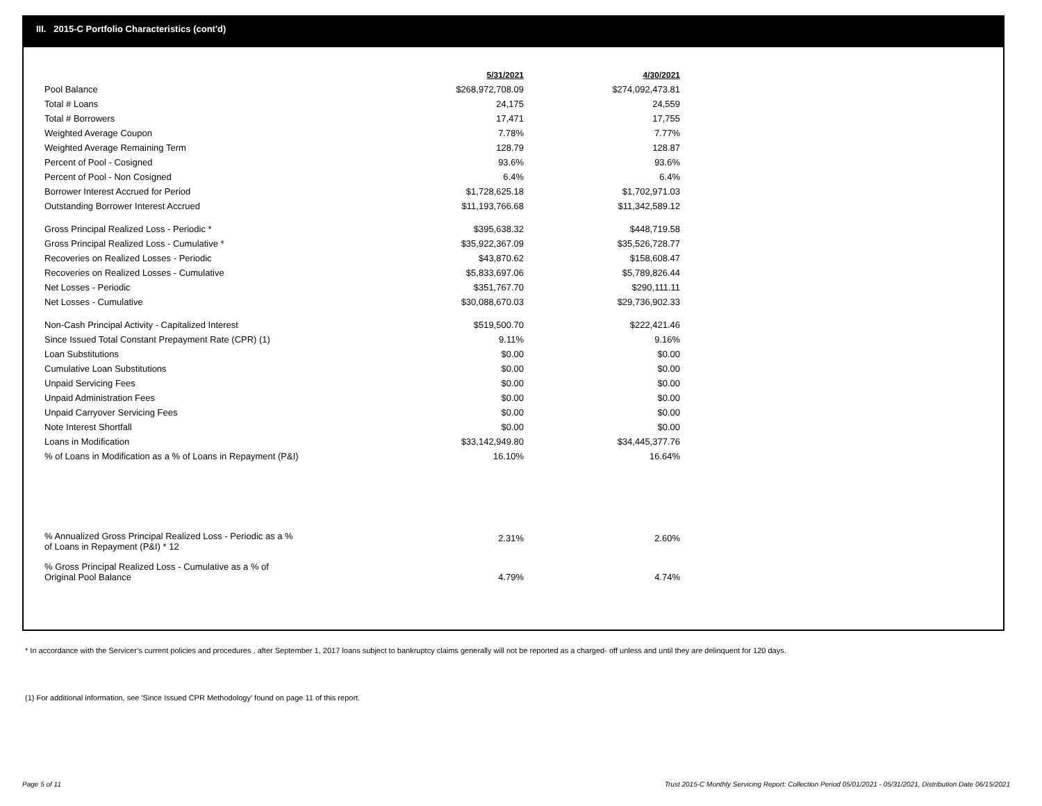III. 2015-C Portfolio Characteristics (cont'd)
| | 5/31/2021 | 4/30/2021 |
| --- | --- | --- |
| Pool Balance | $268,972,708.09 | $274,092,473.81 |
| Total # Loans | 24,175 | 24,559 |
| Total # Borrowers | 17,471 | 17,755 |
| Weighted Average Coupon | 7.78% | 7.77% |
| Weighted Average Remaining Term | 128.79 | 128.87 |
| Percent of Pool - Cosigned | 93.6% | 93.6% |
| Percent of Pool - Non Cosigned | 6.4% | 6.4% |
| Borrower Interest Accrued for Period | $1,728,625.18 | $1,702,971.03 |
| Outstanding Borrower Interest Accrued | $11,193,766.68 | $11,342,589.12 |
| Gross Principal Realized Loss - Periodic * | $395,638.32 | $448,719.58 |
| Gross Principal Realized Loss - Cumulative * | $35,922,367.09 | $35,526,728.77 |
| Recoveries on Realized Losses - Periodic | $43,870.62 | $158,608.47 |
| Recoveries on Realized Losses - Cumulative | $5,833,697.06 | $5,789,826.44 |
| Net Losses - Periodic | $351,767.70 | $290,111.11 |
| Net Losses - Cumulative | $30,088,670.03 | $29,736,902.33 |
| Non-Cash Principal Activity - Capitalized Interest | $519,500.70 | $222,421.46 |
| Since Issued Total Constant Prepayment Rate (CPR) (1) | 9.11% | 9.16% |
| Loan Substitutions | $0.00 | $0.00 |
| Cumulative Loan Substitutions | $0.00 | $0.00 |
| Unpaid Servicing Fees | $0.00 | $0.00 |
| Unpaid Administration Fees | $0.00 | $0.00 |
| Unpaid Carryover Servicing Fees | $0.00 | $0.00 |
| Note Interest Shortfall | $0.00 | $0.00 |
| Loans in Modification | $33,142,949.80 | $34,445,377.76 |
| % of Loans in Modification as a % of Loans in Repayment (P&I) | 16.10% | 16.64% |
| % Annualized Gross Principal Realized Loss - Periodic as a % of Loans in Repayment (P&I) * 12 | 2.31% | 2.60% |
| % Gross Principal Realized Loss - Cumulative as a % of Original Pool Balance | 4.79% | 4.74% |
* In accordance with the Servicer’s current policies and procedures , after September 1, 2017 loans subject to bankruptcy claims generally will not be reported as a charged- off unless and until they are delinquent for 120 days.
(1) For additional information, see 'Since Issued CPR Methodology' found on page 11 of this report.
Page 5 of 11
Trust 2015-C Monthly Servicing Report: Collection Period 05/01/2021 - 05/31/2021, Distribution Date 06/15/2021